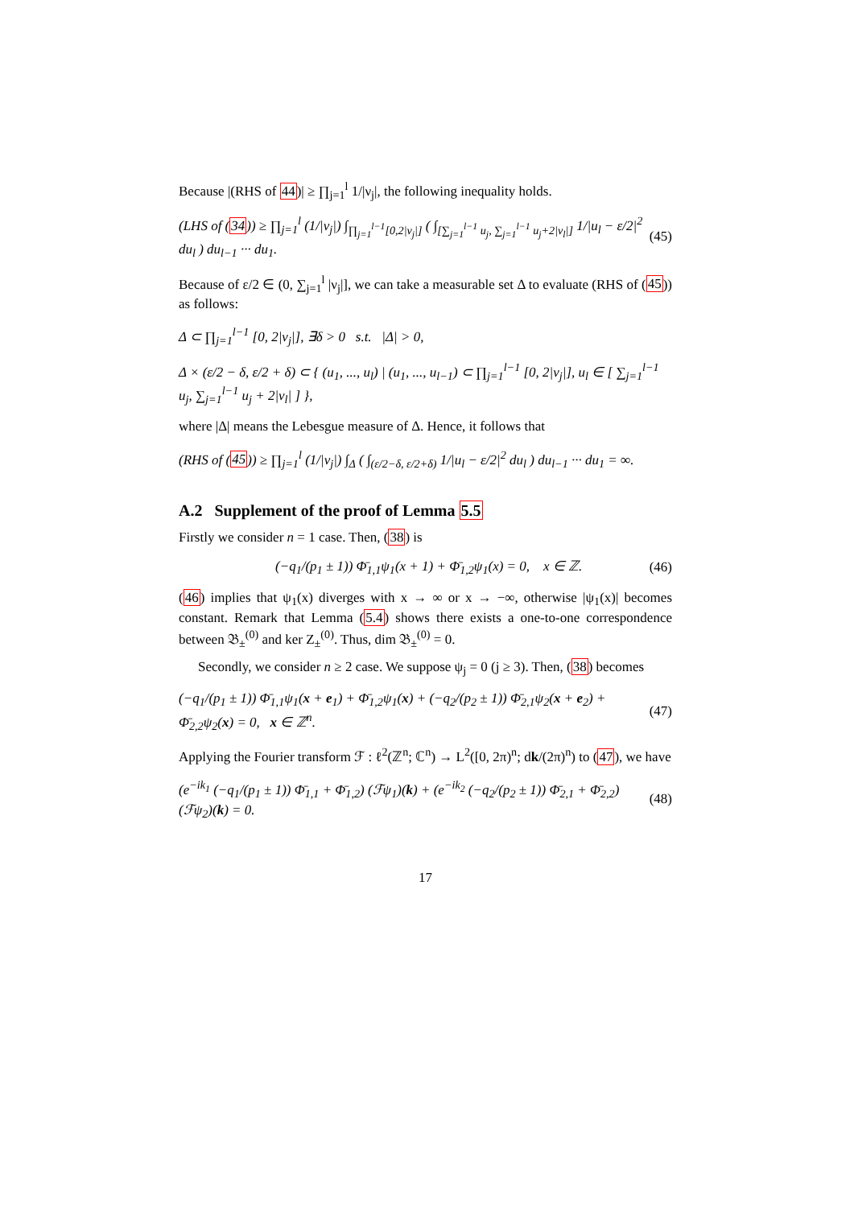Because |(RHS of 44)| ≥ ∏<sub>j=1</sub><sup>l</sup> 1/|ν<sub>j</sub>|, the following inequality holds.
(LHS of (34)) ≥ ∏<sub>j=1</sub><sup>l</sup> (1/|ν<sub>j</sub>|) ∫<sub>∏<sub>j=1</sub><sup>l−1</sup>[0,2|ν<sub>j</sub>|]</sub> ( ∫<sub>[∑<sub>j=1</sub><sup>l−1</sup> u<sub>j</sub>, ∑<sub>j=1</sub><sup>l−1</sup> u<sub>j</sub>+2|ν<sub>l</sub>|]</sub> 1/|u<sub>l</sub> − ε/2|<sup>2</sup> du<sub>l</sub> ) du<sub>l−1</sub> ··· du<sub>1</sub>. (45)
Because of ε/2 ∈ (0, ∑<sub>j=1</sub><sup>l</sup> |ν<sub>j</sub>|], we can take a measurable set Δ to evaluate (RHS of (45)) as follows:
Δ ⊂ ∏<sub>j=1</sub><sup>l−1</sup> [0, 2|ν<sub>j</sub>|], ∃δ > 0 s.t. |Δ| > 0,
Δ × (ε/2 − δ, ε/2 + δ) ⊂ { (u<sub>1</sub>, ..., u<sub>l</sub>) | (u<sub>1</sub>, ..., u<sub>l−1</sub>) ⊂ ∏<sub>j=1</sub><sup>l−1</sup> [0, 2|ν<sub>j</sub>|], u<sub>l</sub> ∈ [ ∑<sub>j=1</sub><sup>l−1</sup> u<sub>j</sub>, ∑<sub>j=1</sub><sup>l−1</sup> u<sub>j</sub> + 2|ν<sub>l</sub>| ] },
where |Δ| means the Lebesgue measure of Δ. Hence, it follows that
(RHS of (45)) ≥ ∏<sub>j=1</sub><sup>l</sup> (1/|ν<sub>j</sub>|) ∫<sub>Δ</sub> ( ∫<sub>(ε/2−δ, ε/2+δ)</sub> 1/|u<sub>l</sub> − ε/2|<sup>2</sup> du<sub>l</sub> ) du<sub>l−1</sub> ··· du<sub>1</sub> = ∞.
A.2 Supplement of the proof of Lemma 5.5
Firstly we consider n = 1 case. Then, (38) is
(−q<sub>1</sub>/(p<sub>1</sub> ± 1)) Φ̄<sub>1,1</sub>ψ<sub>1</sub>(x + 1) + Φ̄<sub>1,2</sub>ψ<sub>1</sub>(x) = 0, x ∈ ℤ. (46)
(46) implies that ψ<sub>1</sub>(x) diverges with x → ∞ or x → −∞, otherwise |ψ<sub>1</sub>(x)| becomes constant. Remark that Lemma (5.4) shows there exists a one-to-one correspondence between 𝔅<sub>±</sub><sup>(0)</sup> and ker Z<sub>±</sub><sup>(0)</sup>. Thus, dim 𝔅<sub>±</sub><sup>(0)</sup> = 0.
Secondly, we consider n ≥ 2 case. We suppose ψ<sub>j</sub> = 0 (j ≥ 3). Then, (38) becomes
(−q<sub>1</sub>/(p<sub>1</sub> ± 1)) Φ̄<sub>1,1</sub>ψ<sub>1</sub>(x + e<sub>1</sub>) + Φ̄<sub>1,2</sub>ψ<sub>1</sub>(x) + (−q<sub>2</sub>/(p<sub>2</sub> ± 1)) Φ̄<sub>2,1</sub>ψ<sub>2</sub>(x + e<sub>2</sub>) + Φ̄<sub>2,2</sub>ψ<sub>2</sub>(x) = 0, x ∈ ℤ<sup>n</sup>. (47)
Applying the Fourier transform ℱ : ℓ<sup>2</sup>(ℤ<sup>n</sup>; ℂ<sup>n</sup>) → L<sup>2</sup>([0, 2π)<sup>n</sup>; dk/(2π)<sup>n</sup>) to (47), we have
(e<sup>−ik<sub>1</sub></sup> (−q<sub>1</sub>/(p<sub>1</sub> ± 1)) Φ̄<sub>1,1</sub> + Φ̄<sub>1,2</sub>) (ℱψ<sub>1</sub>)(k) + (e<sup>−ik<sub>2</sub></sup> (−q<sub>2</sub>/(p<sub>2</sub> ± 1)) Φ̄<sub>2,1</sub> + Φ̄<sub>2,2</sub>) (ℱψ<sub>2</sub>)(k) = 0. (48)
17